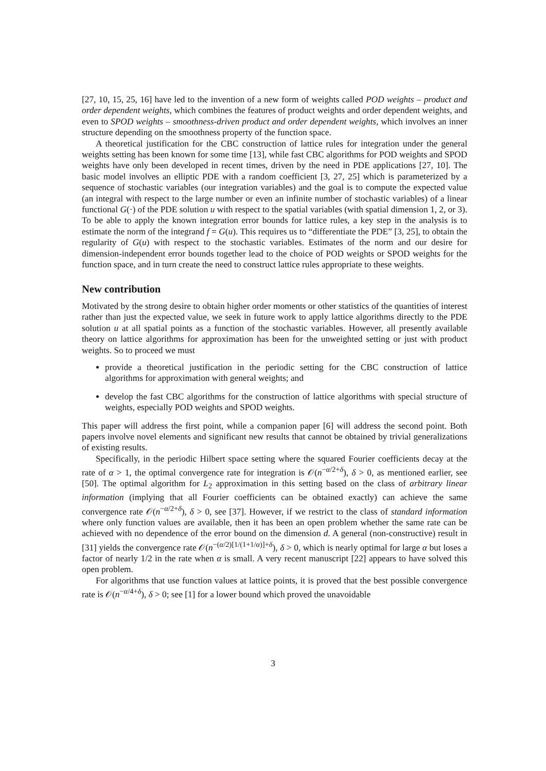[27, 10, 15, 25, 16] have led to the invention of a new form of weights called POD weights – product and order dependent weights, which combines the features of product weights and order dependent weights, and even to SPOD weights – smoothness-driven product and order dependent weights, which involves an inner structure depending on the smoothness property of the function space.
A theoretical justification for the CBC construction of lattice rules for integration under the general weights setting has been known for some time [13], while fast CBC algorithms for POD weights and SPOD weights have only been developed in recent times, driven by the need in PDE applications [27, 10]. The basic model involves an elliptic PDE with a random coefficient [3, 27, 25] which is parameterized by a sequence of stochastic variables (our integration variables) and the goal is to compute the expected value (an integral with respect to the large number or even an infinite number of stochastic variables) of a linear functional G(·) of the PDE solution u with respect to the spatial variables (with spatial dimension 1, 2, or 3). To be able to apply the known integration error bounds for lattice rules, a key step in the analysis is to estimate the norm of the integrand f = G(u). This requires us to “differentiate the PDE” [3, 25], to obtain the regularity of G(u) with respect to the stochastic variables. Estimates of the norm and our desire for dimension-independent error bounds together lead to the choice of POD weights or SPOD weights for the function space, and in turn create the need to construct lattice rules appropriate to these weights.
New contribution
Motivated by the strong desire to obtain higher order moments or other statistics of the quantities of interest rather than just the expected value, we seek in future work to apply lattice algorithms directly to the PDE solution u at all spatial points as a function of the stochastic variables. However, all presently available theory on lattice algorithms for approximation has been for the unweighted setting or just with product weights. So to proceed we must
provide a theoretical justification in the periodic setting for the CBC construction of lattice algorithms for approximation with general weights; and
develop the fast CBC algorithms for the construction of lattice algorithms with special structure of weights, especially POD weights and SPOD weights.
This paper will address the first point, while a companion paper [6] will address the second point. Both papers involve novel elements and significant new results that cannot be obtained by trivial generalizations of existing results.
Specifically, in the periodic Hilbert space setting where the squared Fourier coefficients decay at the rate of α > 1, the optimal convergence rate for integration is 𝒪(n<sup>−α/2+δ</sup>), δ > 0, as mentioned earlier, see [50]. The optimal algorithm for L<sub>2</sub> approximation in this setting based on the class of arbitrary linear information (implying that all Fourier coefficients can be obtained exactly) can achieve the same convergence rate 𝒪(n<sup>−α/2+δ</sup>), δ > 0, see [37]. However, if we restrict to the class of standard information where only function values are available, then it has been an open problem whether the same rate can be achieved with no dependence of the error bound on the dimension d. A general (non-constructive) result in [31] yields the convergence rate 𝒪(n<sup>−(α/2)[1/(1+1/α)]+δ</sup>), δ > 0, which is nearly optimal for large α but loses a factor of nearly 1/2 in the rate when α is small. A very recent manuscript [22] appears to have solved this open problem.
For algorithms that use function values at lattice points, it is proved that the best possible convergence rate is 𝒪(n<sup>−α/4+δ</sup>), δ > 0; see [1] for a lower bound which proved the unavoidable
3